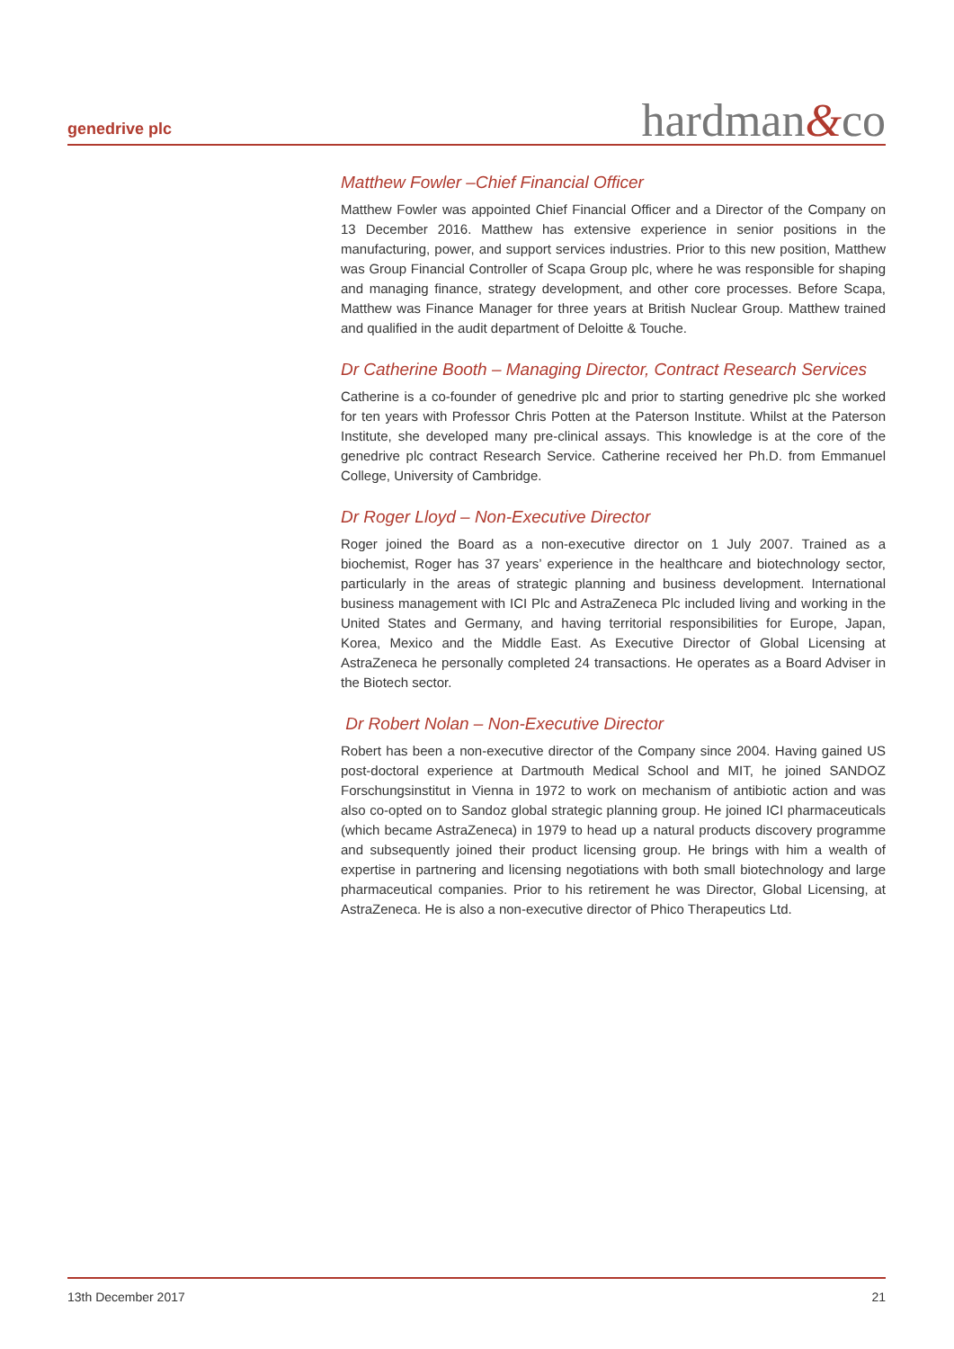genedrive plc
hardman&co
Matthew Fowler –Chief Financial Officer
Matthew Fowler was appointed Chief Financial Officer and a Director of the Company on 13 December 2016. Matthew has extensive experience in senior positions in the manufacturing, power, and support services industries. Prior to this new position, Matthew was Group Financial Controller of Scapa Group plc, where he was responsible for shaping and managing finance, strategy development, and other core processes. Before Scapa, Matthew was Finance Manager for three years at British Nuclear Group. Matthew trained and qualified in the audit department of Deloitte & Touche.
Dr Catherine Booth – Managing Director, Contract Research Services
Catherine is a co-founder of genedrive plc and prior to starting genedrive plc she worked for ten years with Professor Chris Potten at the Paterson Institute. Whilst at the Paterson Institute, she developed many pre-clinical assays. This knowledge is at the core of the genedrive plc contract Research Service. Catherine received her Ph.D. from Emmanuel College, University of Cambridge.
Dr Roger Lloyd – Non-Executive Director
Roger joined the Board as a non-executive director on 1 July 2007. Trained as a biochemist, Roger has 37 years’ experience in the healthcare and biotechnology sector, particularly in the areas of strategic planning and business development. International business management with ICI Plc and AstraZeneca Plc included living and working in the United States and Germany, and having territorial responsibilities for Europe, Japan, Korea, Mexico and the Middle East. As Executive Director of Global Licensing at AstraZeneca he personally completed 24 transactions. He operates as a Board Adviser in the Biotech sector.
Dr Robert Nolan – Non-Executive Director
Robert has been a non-executive director of the Company since 2004. Having gained US post-doctoral experience at Dartmouth Medical School and MIT, he joined SANDOZ Forschungsinstitut in Vienna in 1972 to work on mechanism of antibiotic action and was also co-opted on to Sandoz global strategic planning group. He joined ICI pharmaceuticals (which became AstraZeneca) in 1979 to head up a natural products discovery programme and subsequently joined their product licensing group. He brings with him a wealth of expertise in partnering and licensing negotiations with both small biotechnology and large pharmaceutical companies. Prior to his retirement he was Director, Global Licensing, at AstraZeneca. He is also a non-executive director of Phico Therapeutics Ltd.
13th December 2017 21